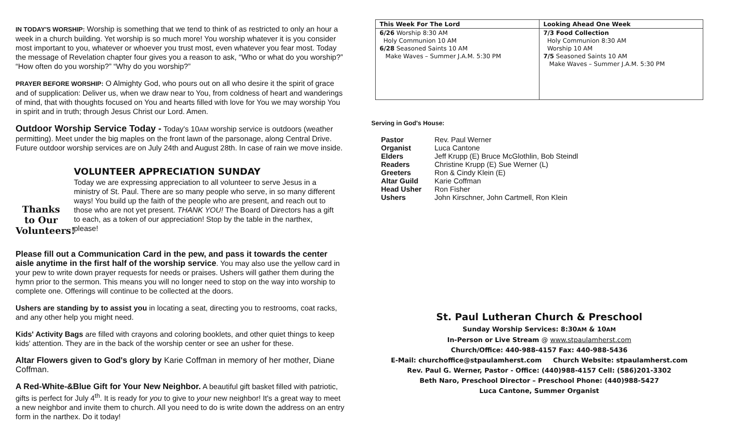IN TODAY'S WORSHIP: Worship is something that we tend to think of as restricted to only an hour a week in a church building. Yet worship is so much more! You worship whatever it is you consider most important to you, whatever or whoever you trust most, even whatever you fear most. Today the message of Revelation chapter four gives you a reason to ask, “Who or what do you worship?” “How often do you worship?” “Why do you worship?”
PRAYER BEFORE WORSHIP: O Almighty God, who pours out on all who desire it the spirit of grace and of supplication: Deliver us, when we draw near to You, from coldness of heart and wanderings of mind, that with thoughts focused on You and hearts filled with love for You we may worship You in spirit and in truth; through Jesus Christ our Lord. Amen.
Outdoor Worship Service Today - Today's 10AM worship service is outdoors (weather permitting). Meet under the big maples on the front lawn of the parsonage, along Central Drive. Future outdoor worship services are on July 24th and August 28th. In case of rain we move inside.
Thanks to Our Volunteers!
VOLUNTEER APPRECIATION SUNDAY
Today we are expressing appreciation to all volunteer to serve Jesus in a ministry of St. Paul. There are so many people who serve, in so many different ways! You build up the faith of the people who are present, and reach out to those who are not yet present. THANK YOU! The Board of Directors has a gift to each, as a token of our appreciation! Stop by the table in the narthex, please!
Please fill out a Communication Card in the pew, and pass it towards the center aisle anytime in the first half of the worship service. You may also use the yellow card in your pew to write down prayer requests for needs or praises. Ushers will gather them during the hymn prior to the sermon. This means you will no longer need to stop on the way into worship to complete one. Offerings will continue to be collected at the doors.
Ushers are standing by to assist you in locating a seat, directing you to restrooms, coat racks, and any other help you might need.
Kids' Activity Bags are filled with crayons and coloring booklets, and other quiet things to keep kids' attention. They are in the back of the worship center or see an usher for these.
Altar Flowers given to God's glory by Karie Coffman in memory of her mother, Diane Coffman.
A Red-White-&Blue Gift for Your New Neighbor. A beautiful gift basket filled with patriotic, gifts is perfect for July 4<sup>th</sup>. It is ready for you to give to your new neighbor! It's a great way to meet a new neighbor and invite them to church. All you need to do is write down the address on an entry form in the narthex. Do it today!
| This Week For The Lord | Looking Ahead One Week |
| --- | --- |
| 6/26 Worship 8:30 AM Holy Communion 10 AM 6/28 Seasoned Saints 10 AM Make Waves – Summer J.A.M. 5:30 PM | 7/3 Food Collection Holy Communion 8:30 AM Worship 10 AM 7/5 Seasoned Saints 10 AM Make Waves – Summer J.A.M. 5:30 PM |
Serving in God's House:
| Pastor | Rev. Paul Werner |
| Organist | Luca Cantone |
| Elders | Jeff Krupp (E) Bruce McGlothlin, Bob Steindl |
| Readers | Christine Krupp (E) Sue Werner (L) |
| Greeters | Ron & Cindy Klein (E) |
| Altar Guild | Karie Coffman |
| Head Usher | Ron Fisher |
| Ushers | John Kirschner, John Cartmell, Ron Klein |
St. Paul Lutheran Church & Preschool
Sunday Worship Services: 8:30AM & 10AM
In-Person or Live Stream @ www.stpaulamherst.com
Church/Office: 440-988-4157 Fax: 440-988-5436
E-Mail: churchoffice@stpaulamherst.com Church Website: stpaulamherst.com
Rev. Paul G. Werner, Pastor - Office: (440)988-4157 Cell: (586)201-3302
Beth Naro, Preschool Director – Preschool Phone: (440)988-5427
Luca Cantone, Summer Organist